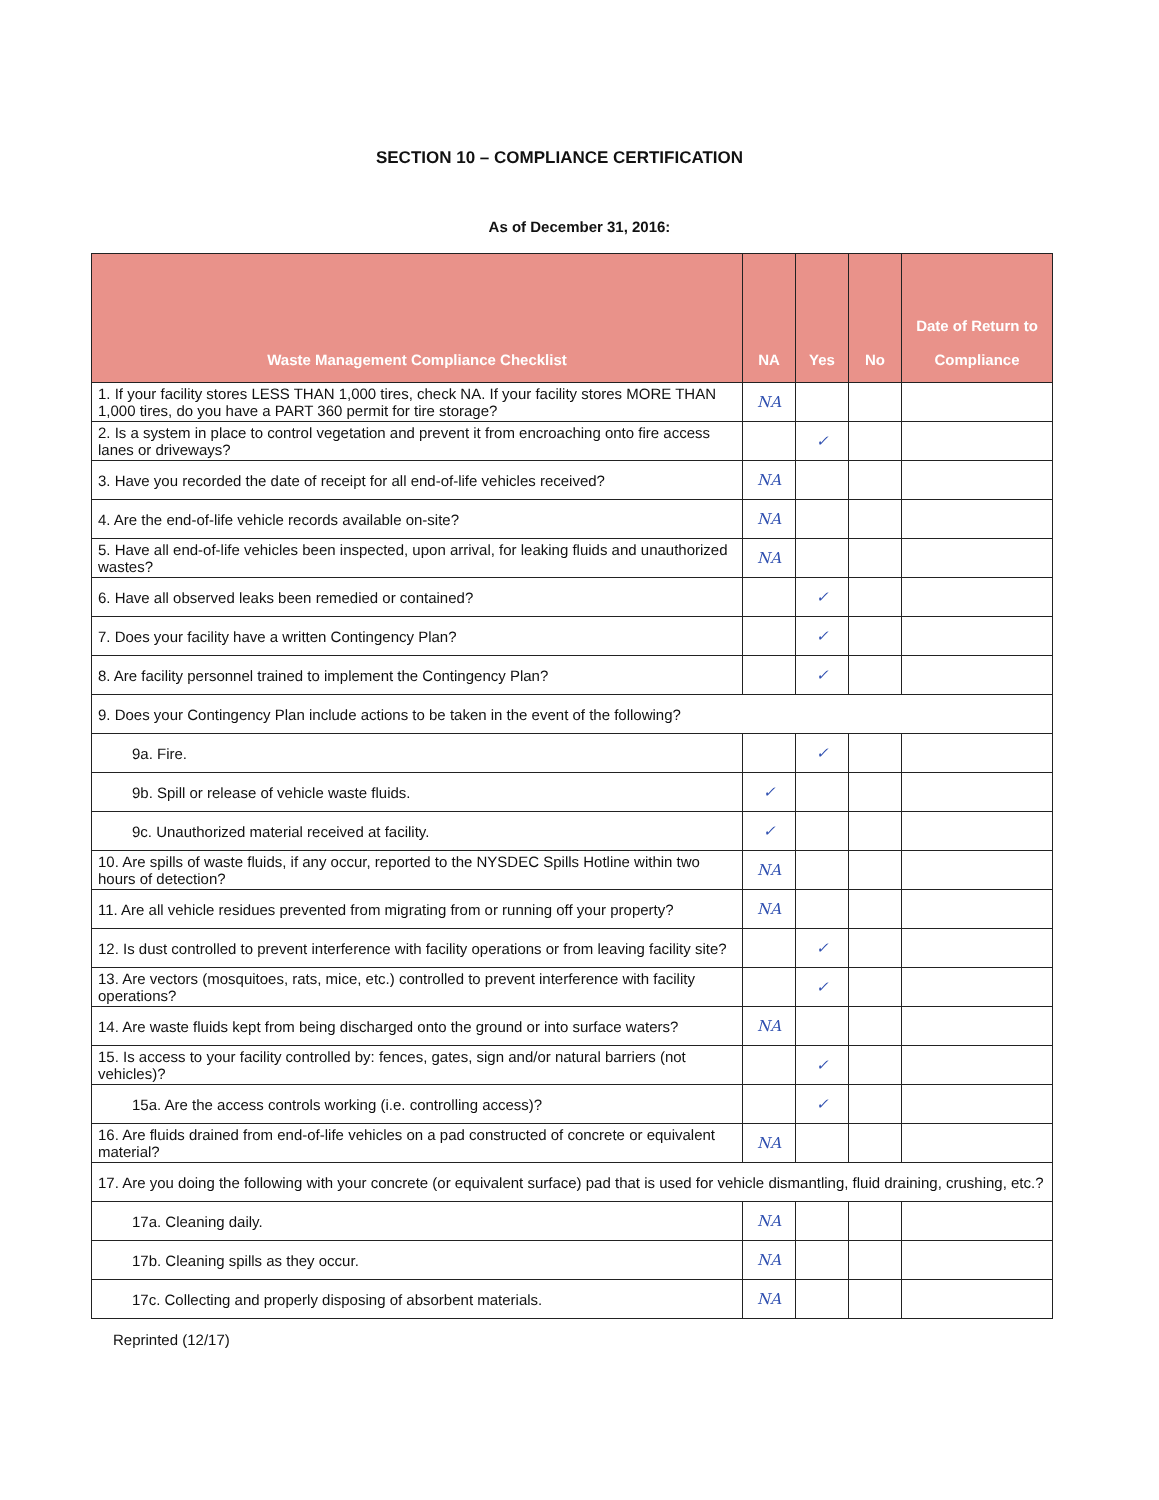SECTION 10 – COMPLIANCE CERTIFICATION
As of December 31, 2016:
| Waste Management Compliance Checklist | NA | Yes | No | Date of Return to Compliance |
| --- | --- | --- | --- | --- |
| 1. If your facility stores LESS THAN 1,000 tires, check NA. If your facility stores MORE THAN 1,000 tires, do you have a PART 360 permit for tire storage? | NA | | | |
| 2. Is a system in place to control vegetation and prevent it from encroaching onto fire access lanes or driveways? | | ✓ | | |
| 3. Have you recorded the date of receipt for all end-of-life vehicles received? | NA | | | |
| 4. Are the end-of-life vehicle records available on-site? | NA | | | |
| 5. Have all end-of-life vehicles been inspected, upon arrival, for leaking fluids and unauthorized wastes? | NA | | | |
| 6. Have all observed leaks been remedied or contained? | | ✓ | | |
| 7. Does your facility have a written Contingency Plan? | | ✓ | | |
| 8. Are facility personnel trained to implement the Contingency Plan? | | ✓ | | |
| 9. Does your Contingency Plan include actions to be taken in the event of the following? | | | | |
| 9a. Fire. | | ✓ | | |
| 9b. Spill or release of vehicle waste fluids. | ✓ | | | |
| 9c. Unauthorized material received at facility. | ✓ | | | |
| 10. Are spills of waste fluids, if any occur, reported to the NYSDEC Spills Hotline within two hours of detection? | NA | | | |
| 11. Are all vehicle residues prevented from migrating from or running off your property? | NA | | | |
| 12. Is dust controlled to prevent interference with facility operations or from leaving facility site? | | ✓ | | |
| 13. Are vectors (mosquitoes, rats, mice, etc.) controlled to prevent interference with facility operations? | | ✓ | | |
| 14. Are waste fluids kept from being discharged onto the ground or into surface waters? | NA | | | |
| 15. Is access to your facility controlled by: fences, gates, sign and/or natural barriers (not vehicles)? | | ✓ | | |
| 15a. Are the access controls working (i.e. controlling access)? | | ✓ | | |
| 16. Are fluids drained from end-of-life vehicles on a pad constructed of concrete or equivalent material? | NA | | | |
| 17. Are you doing the following with your concrete (or equivalent surface) pad that is used for vehicle dismantling, fluid draining, crushing, etc.? | | | | |
| 17a. Cleaning daily. | NA | | | |
| 17b. Cleaning spills as they occur. | NA | | | |
| 17c. Collecting and properly disposing of absorbent materials. | NA | | | |
Reprinted (12/17)